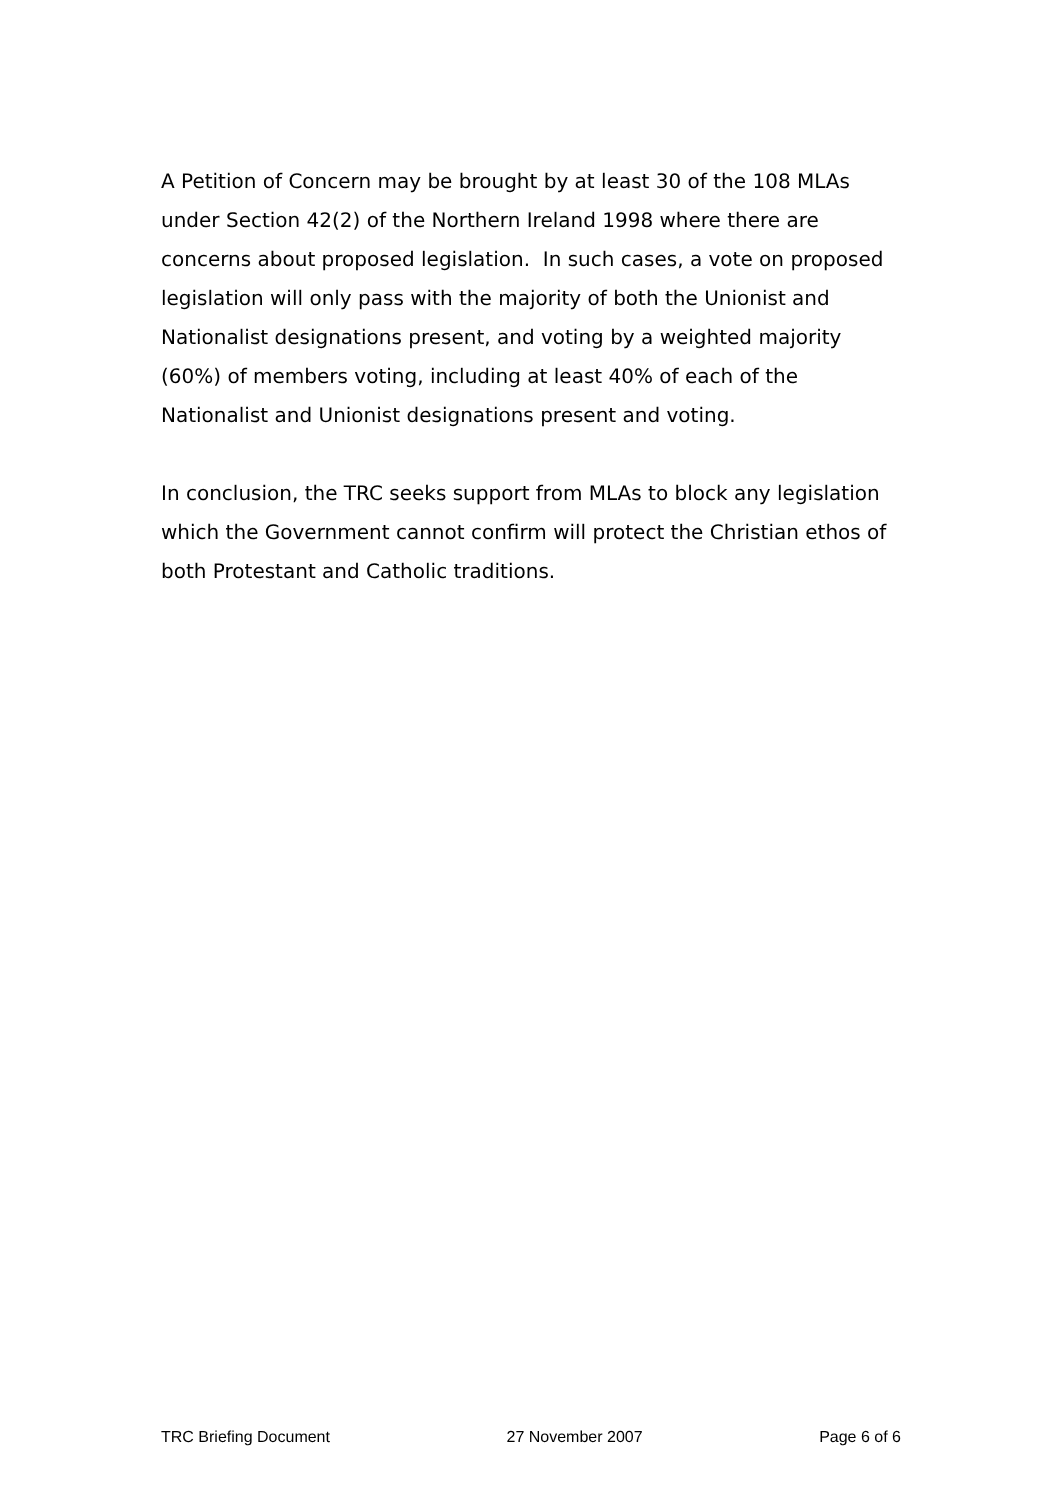A Petition of Concern may be brought by at least 30 of the 108 MLAs under Section 42(2) of the Northern Ireland 1998 where there are concerns about proposed legislation. In such cases, a vote on proposed legislation will only pass with the majority of both the Unionist and Nationalist designations present, and voting by a weighted majority (60%) of members voting, including at least 40% of each of the Nationalist and Unionist designations present and voting.
In conclusion, the TRC seeks support from MLAs to block any legislation which the Government cannot confirm will protect the Christian ethos of both Protestant and Catholic traditions.
TRC Briefing Document 27 November 2007 Page 6 of 6